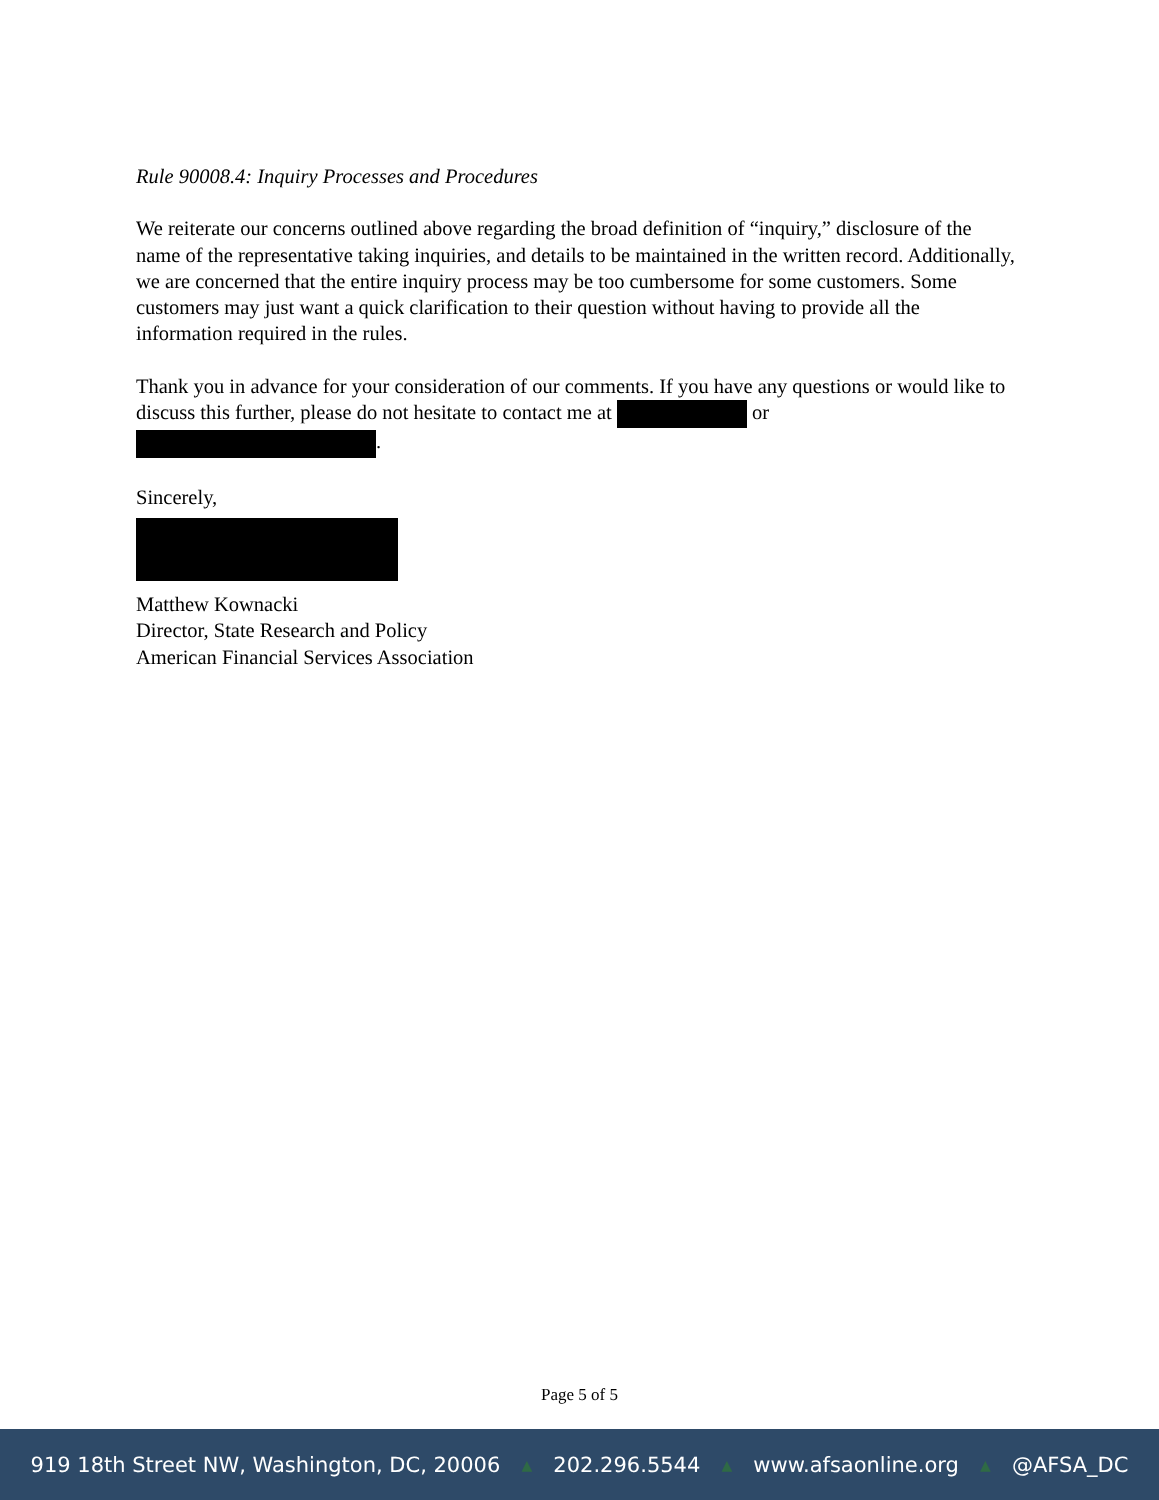Rule 90008.4: Inquiry Processes and Procedures
We reiterate our concerns outlined above regarding the broad definition of “inquiry,” disclosure of the name of the representative taking inquiries, and details to be maintained in the written record. Additionally, we are concerned that the entire inquiry process may be too cumbersome for some customers. Some customers may just want a quick clarification to their question without having to provide all the information required in the rules.
Thank you in advance for your consideration of our comments. If you have any questions or would like to discuss this further, please do not hesitate to contact me at or
.
Sincerely,
Matthew Kownacki
Director, State Research and Policy
American Financial Services Association
Page 5 of 5
919 18th Street NW, Washington, DC, 20006 ▲ 202.296.5544 ▲ www.afsaonline.org ▲ @AFSA_DC